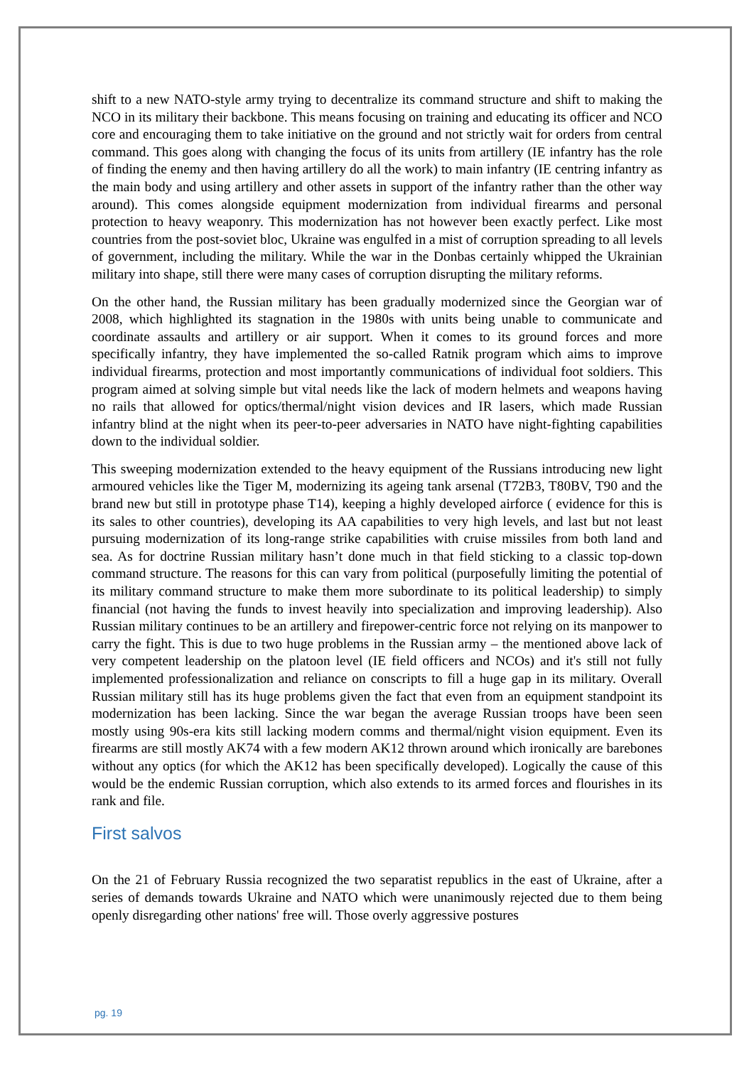shift to a new NATO-style army trying to decentralize its command structure and shift to making the NCO in its military their backbone. This means focusing on training and educating its officer and NCO core and encouraging them to take initiative on the ground and not strictly wait for orders from central command. This goes along with changing the focus of its units from artillery (IE infantry has the role of finding the enemy and then having artillery do all the work) to main infantry (IE centring infantry as the main body and using artillery and other assets in support of the infantry rather than the other way around). This comes alongside equipment modernization from individual firearms and personal protection to heavy weaponry. This modernization has not however been exactly perfect. Like most countries from the post-soviet bloc, Ukraine was engulfed in a mist of corruption spreading to all levels of government, including the military. While the war in the Donbas certainly whipped the Ukrainian military into shape, still there were many cases of corruption disrupting the military reforms.
On the other hand, the Russian military has been gradually modernized since the Georgian war of 2008, which highlighted its stagnation in the 1980s with units being unable to communicate and coordinate assaults and artillery or air support. When it comes to its ground forces and more specifically infantry, they have implemented the so-called Ratnik program which aims to improve individual firearms, protection and most importantly communications of individual foot soldiers. This program aimed at solving simple but vital needs like the lack of modern helmets and weapons having no rails that allowed for optics/thermal/night vision devices and IR lasers, which made Russian infantry blind at the night when its peer-to-peer adversaries in NATO have night-fighting capabilities down to the individual soldier.
This sweeping modernization extended to the heavy equipment of the Russians introducing new light armoured vehicles like the Tiger M, modernizing its ageing tank arsenal (T72B3, T80BV, T90 and the brand new but still in prototype phase T14), keeping a highly developed airforce ( evidence for this is its sales to other countries), developing its AA capabilities to very high levels, and last but not least pursuing modernization of its long-range strike capabilities with cruise missiles from both land and sea. As for doctrine Russian military hasn’t done much in that field sticking to a classic top-down command structure. The reasons for this can vary from political (purposefully limiting the potential of its military command structure to make them more subordinate to its political leadership) to simply financial (not having the funds to invest heavily into specialization and improving leadership). Also Russian military continues to be an artillery and firepower-centric force not relying on its manpower to carry the fight. This is due to two huge problems in the Russian army – the mentioned above lack of very competent leadership on the platoon level (IE field officers and NCOs) and it's still not fully implemented professionalization and reliance on conscripts to fill a huge gap in its military. Overall Russian military still has its huge problems given the fact that even from an equipment standpoint its modernization has been lacking. Since the war began the average Russian troops have been seen mostly using 90s-era kits still lacking modern comms and thermal/night vision equipment. Even its firearms are still mostly AK74 with a few modern AK12 thrown around which ironically are barebones without any optics (for which the AK12 has been specifically developed). Logically the cause of this would be the endemic Russian corruption, which also extends to its armed forces and flourishes in its rank and file.
First salvos
On the 21 of February Russia recognized the two separatist republics in the east of Ukraine, after a series of demands towards Ukraine and NATO which were unanimously rejected due to them being openly disregarding other nations' free will. Those overly aggressive postures
pg. 19